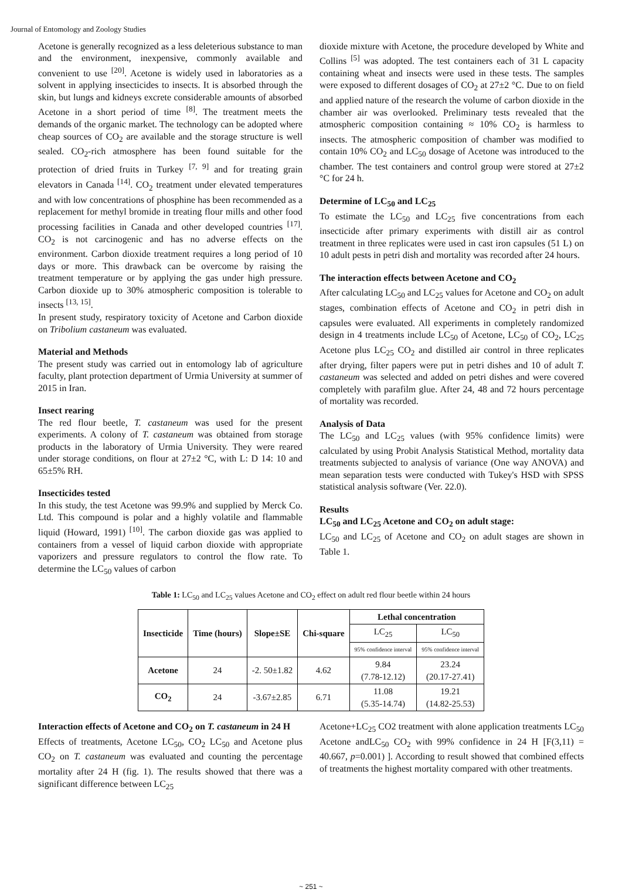Journal of Entomology and Zoology Studies
Acetone is generally recognized as a less deleterious substance to man and the environment, inexpensive, commonly available and convenient to use <sup>[20]</sup>. Acetone is widely used in laboratories as a solvent in applying insecticides to insects. It is absorbed through the skin, but lungs and kidneys excrete considerable amounts of absorbed Acetone in a short period of time <sup>[8]</sup>. The treatment meets the demands of the organic market. The technology can be adopted where cheap sources of CO<sub>2</sub> are available and the storage structure is well sealed. CO<sub>2</sub>-rich atmosphere has been found suitable for the protection of dried fruits in Turkey <sup>[7, 9]</sup> and for treating grain elevators in Canada <sup>[14]</sup>. CO<sub>2</sub> treatment under elevated temperatures and with low concentrations of phosphine has been recommended as a replacement for methyl bromide in treating flour mills and other food processing facilities in Canada and other developed countries <sup>[17]</sup>. CO<sub>2</sub> is not carcinogenic and has no adverse effects on the environment. Carbon dioxide treatment requires a long period of 10 days or more. This drawback can be overcome by raising the treatment temperature or by applying the gas under high pressure. Carbon dioxide up to 30% atmospheric composition is tolerable to insects <sup>[13, 15]</sup>.
In present study, respiratory toxicity of Acetone and Carbon dioxide on Tribolium castaneum was evaluated.
Material and Methods
The present study was carried out in entomology lab of agriculture faculty, plant protection department of Urmia University at summer of 2015 in Iran.
Insect rearing
The red flour beetle, T. castaneum was used for the present experiments. A colony of T. castaneum was obtained from storage products in the laboratory of Urmia University. They were reared under storage conditions, on flour at 27±2 °C, with L: D 14: 10 and 65±5% RH.
Insecticides tested
In this study, the test Acetone was 99.9% and supplied by Merck Co. Ltd. This compound is polar and a highly volatile and flammable liquid (Howard, 1991) <sup>[10]</sup>. The carbon dioxide gas was applied to containers from a vessel of liquid carbon dioxide with appropriate vaporizers and pressure regulators to control the flow rate. To determine the LC<sub>50</sub> values of carbon
dioxide mixture with Acetone, the procedure developed by White and Collins <sup>[5]</sup> was adopted. The test containers each of 31 L capacity containing wheat and insects were used in these tests. The samples were exposed to different dosages of CO<sub>2</sub> at 27±2 °C. Due to on field and applied nature of the research the volume of carbon dioxide in the chamber air was overlooked. Preliminary tests revealed that the atmospheric composition containing ≈ 10% CO<sub>2</sub> is harmless to insects. The atmospheric composition of chamber was modified to contain 10% CO<sub>2</sub> and LC<sub>50</sub> dosage of Acetone was introduced to the chamber. The test containers and control group were stored at 27±2 °C for 24 h.
Determine of LC<sub>50</sub> and LC<sub>25</sub>
To estimate the LC<sub>50</sub> and LC<sub>25</sub> five concentrations from each insecticide after primary experiments with distill air as control treatment in three replicates were used in cast iron capsules (51 L) on 10 adult pests in petri dish and mortality was recorded after 24 hours.
The interaction effects between Acetone and CO<sub>2</sub>
After calculating LC<sub>50</sub> and LC<sub>25</sub> values for Acetone and CO<sub>2</sub> on adult stages, combination effects of Acetone and CO<sub>2</sub> in petri dish in capsules were evaluated. All experiments in completely randomized design in 4 treatments include LC<sub>50</sub> of Acetone, LC<sub>50</sub> of CO<sub>2</sub>, LC<sub>25</sub> Acetone plus LC<sub>25</sub> CO<sub>2</sub> and distilled air control in three replicates after drying, filter papers were put in petri dishes and 10 of adult T. castaneum was selected and added on petri dishes and were covered completely with parafilm glue. After 24, 48 and 72 hours percentage of mortality was recorded.
Analysis of Data
The LC<sub>50</sub> and LC<sub>25</sub> values (with 95% confidence limits) were calculated by using Probit Analysis Statistical Method, mortality data treatments subjected to analysis of variance (One way ANOVA) and mean separation tests were conducted with Tukey's HSD with SPSS statistical analysis software (Ver. 22.0).
Results
LC<sub>50</sub> and LC<sub>25</sub> Acetone and CO<sub>2</sub> on adult stage:
LC<sub>50</sub> and LC<sub>25</sub> of Acetone and CO<sub>2</sub> on adult stages are shown in Table 1.
Table 1: LC<sub>50</sub> and LC<sub>25</sub> values Acetone and CO<sub>2</sub> effect on adult red flour beetle within 24 hours
| Insecticide | Time (hours) | Slope±SE | Chi-square | Lethal concentration | |
| --- | --- | --- | --- | --- | --- |
| | | | | LC<sub>25</sub> | LC<sub>50</sub> |
| | | | | 95% confidence interval | 95% confidence interval |
| Acetone | 24 | -2. 50±1.82 | 4.62 | 9.84 (7.78-12.12) | 23.24 (20.17-27.41) |
| CO<sub>2</sub> | 24 | -3.67±2.85 | 6.71 | 11.08 (5.35-14.74) | 19.21 (14.82-25.53) |
Interaction effects of Acetone and CO<sub>2</sub> on T. castaneum in 24 H
Effects of treatments, Acetone LC<sub>50</sub>, CO<sub>2</sub> LC<sub>50</sub> and Acetone plus CO<sub>2</sub> on T. castaneum was evaluated and counting the percentage mortality after 24 H (fig. 1). The results showed that there was a significant difference between LC<sub>25</sub>
Acetone+LC<sub>25</sub> CO2 treatment with alone application treatments LC<sub>50</sub> Acetone andLC<sub>50</sub> CO<sub>2</sub> with 99% confidence in 24 H [F(3,11) = 40.667, p=0.001) ]. According to result showed that combined effects of treatments the highest mortality compared with other treatments.
~ 251 ~